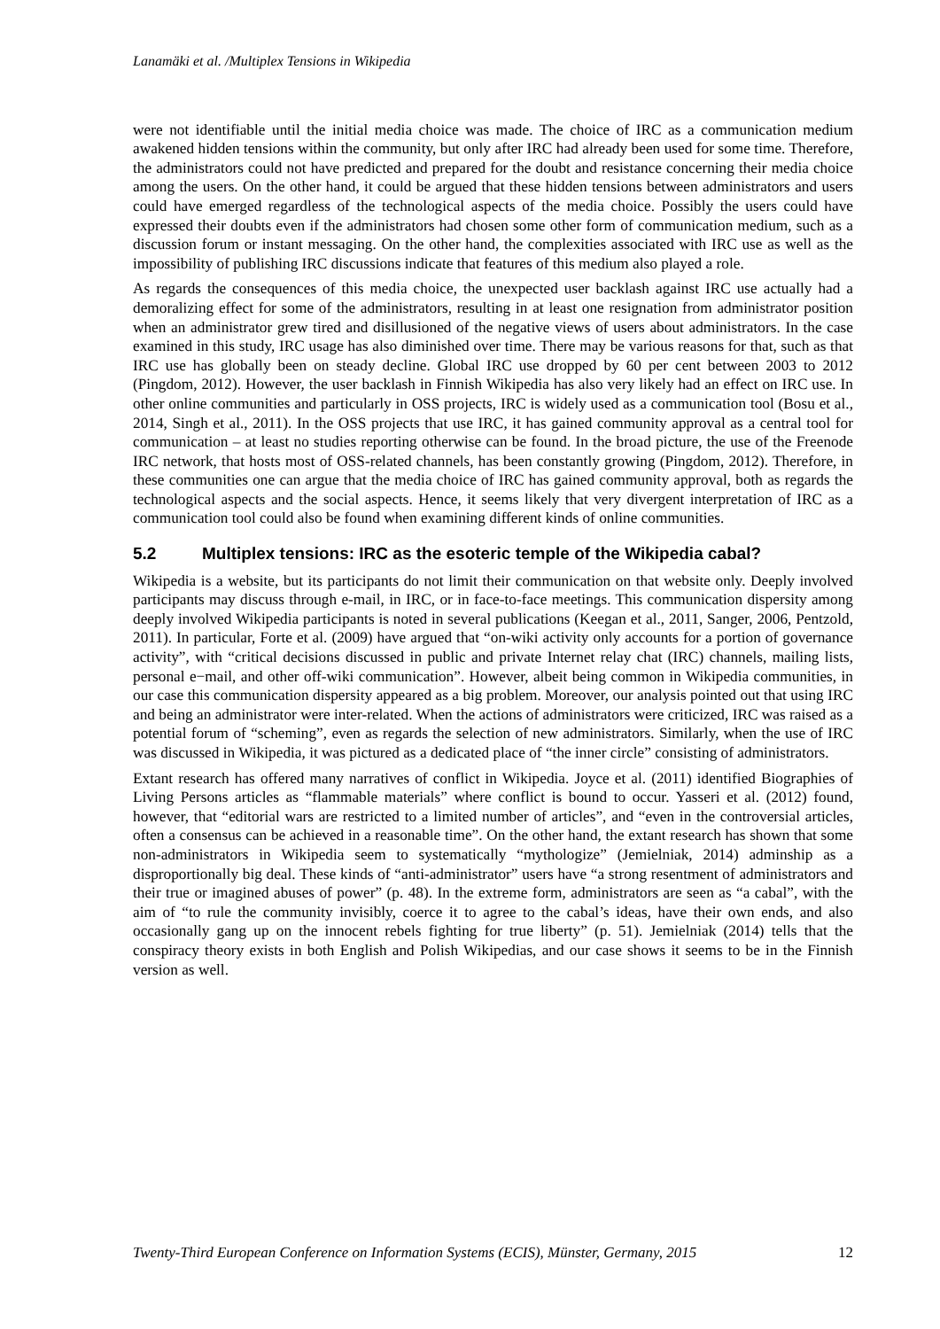Lanamäki et al. /Multiplex Tensions in Wikipedia
were not identifiable until the initial media choice was made. The choice of IRC as a communication medium awakened hidden tensions within the community, but only after IRC had already been used for some time. Therefore, the administrators could not have predicted and prepared for the doubt and resistance concerning their media choice among the users. On the other hand, it could be argued that these hidden tensions between administrators and users could have emerged regardless of the technological aspects of the media choice. Possibly the users could have expressed their doubts even if the administrators had chosen some other form of communication medium, such as a discussion forum or instant messaging. On the other hand, the complexities associated with IRC use as well as the impossibility of publishing IRC discussions indicate that features of this medium also played a role.
As regards the consequences of this media choice, the unexpected user backlash against IRC use actually had a demoralizing effect for some of the administrators, resulting in at least one resignation from administrator position when an administrator grew tired and disillusioned of the negative views of users about administrators. In the case examined in this study, IRC usage has also diminished over time. There may be various reasons for that, such as that IRC use has globally been on steady decline. Global IRC use dropped by 60 per cent between 2003 to 2012 (Pingdom, 2012). However, the user backlash in Finnish Wikipedia has also very likely had an effect on IRC use. In other online communities and particularly in OSS projects, IRC is widely used as a communication tool (Bosu et al., 2014, Singh et al., 2011). In the OSS projects that use IRC, it has gained community approval as a central tool for communication – at least no studies reporting otherwise can be found. In the broad picture, the use of the Freenode IRC network, that hosts most of OSS-related channels, has been constantly growing (Pingdom, 2012). Therefore, in these communities one can argue that the media choice of IRC has gained community approval, both as regards the technological aspects and the social aspects. Hence, it seems likely that very divergent interpretation of IRC as a communication tool could also be found when examining different kinds of online communities.
5.2 Multiplex tensions: IRC as the esoteric temple of the Wikipedia cabal?
Wikipedia is a website, but its participants do not limit their communication on that website only. Deeply involved participants may discuss through e-mail, in IRC, or in face-to-face meetings. This communication dispersity among deeply involved Wikipedia participants is noted in several publications (Keegan et al., 2011, Sanger, 2006, Pentzold, 2011). In particular, Forte et al. (2009) have argued that “on-wiki activity only accounts for a portion of governance activity”, with “critical decisions discussed in public and private Internet relay chat (IRC) channels, mailing lists, personal e−mail, and other off-wiki communication”. However, albeit being common in Wikipedia communities, in our case this communication dispersity appeared as a big problem. Moreover, our analysis pointed out that using IRC and being an administrator were inter-related. When the actions of administrators were criticized, IRC was raised as a potential forum of “scheming”, even as regards the selection of new administrators. Similarly, when the use of IRC was discussed in Wikipedia, it was pictured as a dedicated place of “the inner circle” consisting of administrators.
Extant research has offered many narratives of conflict in Wikipedia. Joyce et al. (2011) identified Biographies of Living Persons articles as “flammable materials” where conflict is bound to occur. Yasseri et al. (2012) found, however, that “editorial wars are restricted to a limited number of articles”, and “even in the controversial articles, often a consensus can be achieved in a reasonable time”. On the other hand, the extant research has shown that some non-administrators in Wikipedia seem to systematically “mythologize” (Jemielniak, 2014) adminship as a disproportionally big deal. These kinds of “anti-administrator” users have “a strong resentment of administrators and their true or imagined abuses of power” (p. 48). In the extreme form, administrators are seen as “a cabal”, with the aim of “to rule the community invisibly, coerce it to agree to the cabal’s ideas, have their own ends, and also occasionally gang up on the innocent rebels fighting for true liberty” (p. 51). Jemielniak (2014) tells that the conspiracy theory exists in both English and Polish Wikipedias, and our case shows it seems to be in the Finnish version as well.
Twenty-Third European Conference on Information Systems (ECIS), Münster, Germany, 2015 12